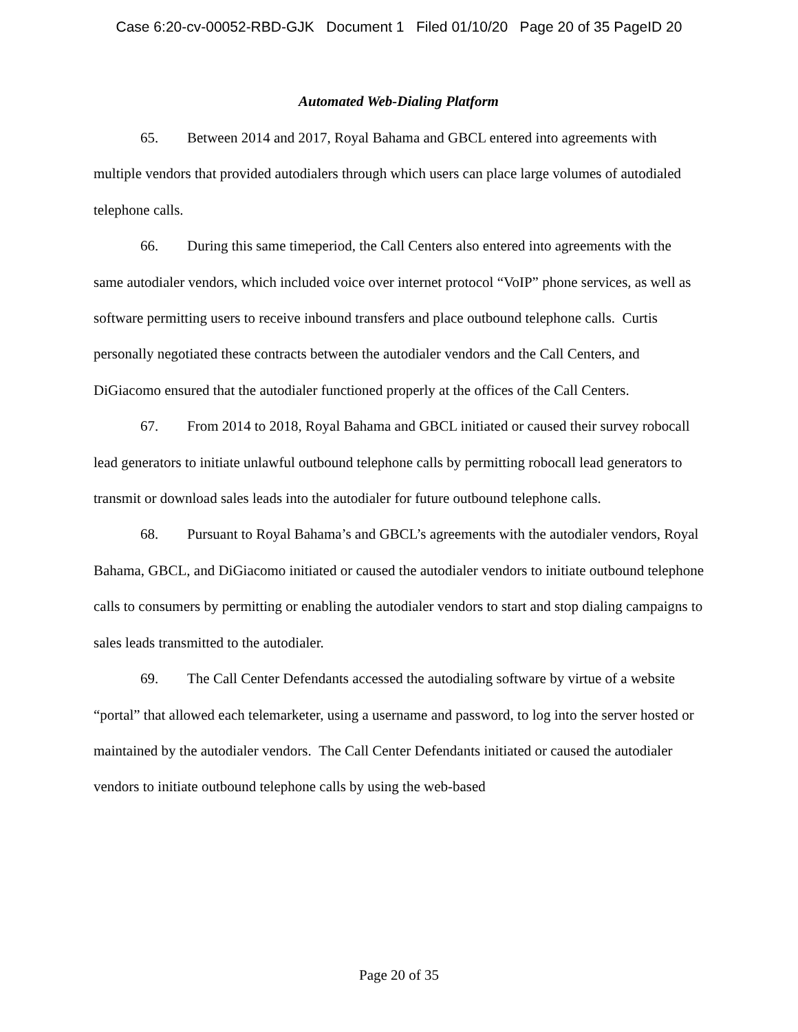Case 6:20-cv-00052-RBD-GJK Document 1 Filed 01/10/20 Page 20 of 35 PageID 20
Automated Web-Dialing Platform
65. Between 2014 and 2017, Royal Bahama and GBCL entered into agreements with multiple vendors that provided autodialers through which users can place large volumes of autodialed telephone calls.
66. During this same timeperiod, the Call Centers also entered into agreements with the same autodialer vendors, which included voice over internet protocol “VoIP” phone services, as well as software permitting users to receive inbound transfers and place outbound telephone calls. Curtis personally negotiated these contracts between the autodialer vendors and the Call Centers, and DiGiacomo ensured that the autodialer functioned properly at the offices of the Call Centers.
67. From 2014 to 2018, Royal Bahama and GBCL initiated or caused their survey robocall lead generators to initiate unlawful outbound telephone calls by permitting robocall lead generators to transmit or download sales leads into the autodialer for future outbound telephone calls.
68. Pursuant to Royal Bahama’s and GBCL’s agreements with the autodialer vendors, Royal Bahama, GBCL, and DiGiacomo initiated or caused the autodialer vendors to initiate outbound telephone calls to consumers by permitting or enabling the autodialer vendors to start and stop dialing campaigns to sales leads transmitted to the autodialer.
69. The Call Center Defendants accessed the autodialing software by virtue of a website “portal” that allowed each telemarketer, using a username and password, to log into the server hosted or maintained by the autodialer vendors. The Call Center Defendants initiated or caused the autodialer vendors to initiate outbound telephone calls by using the web-based
Page 20 of 35